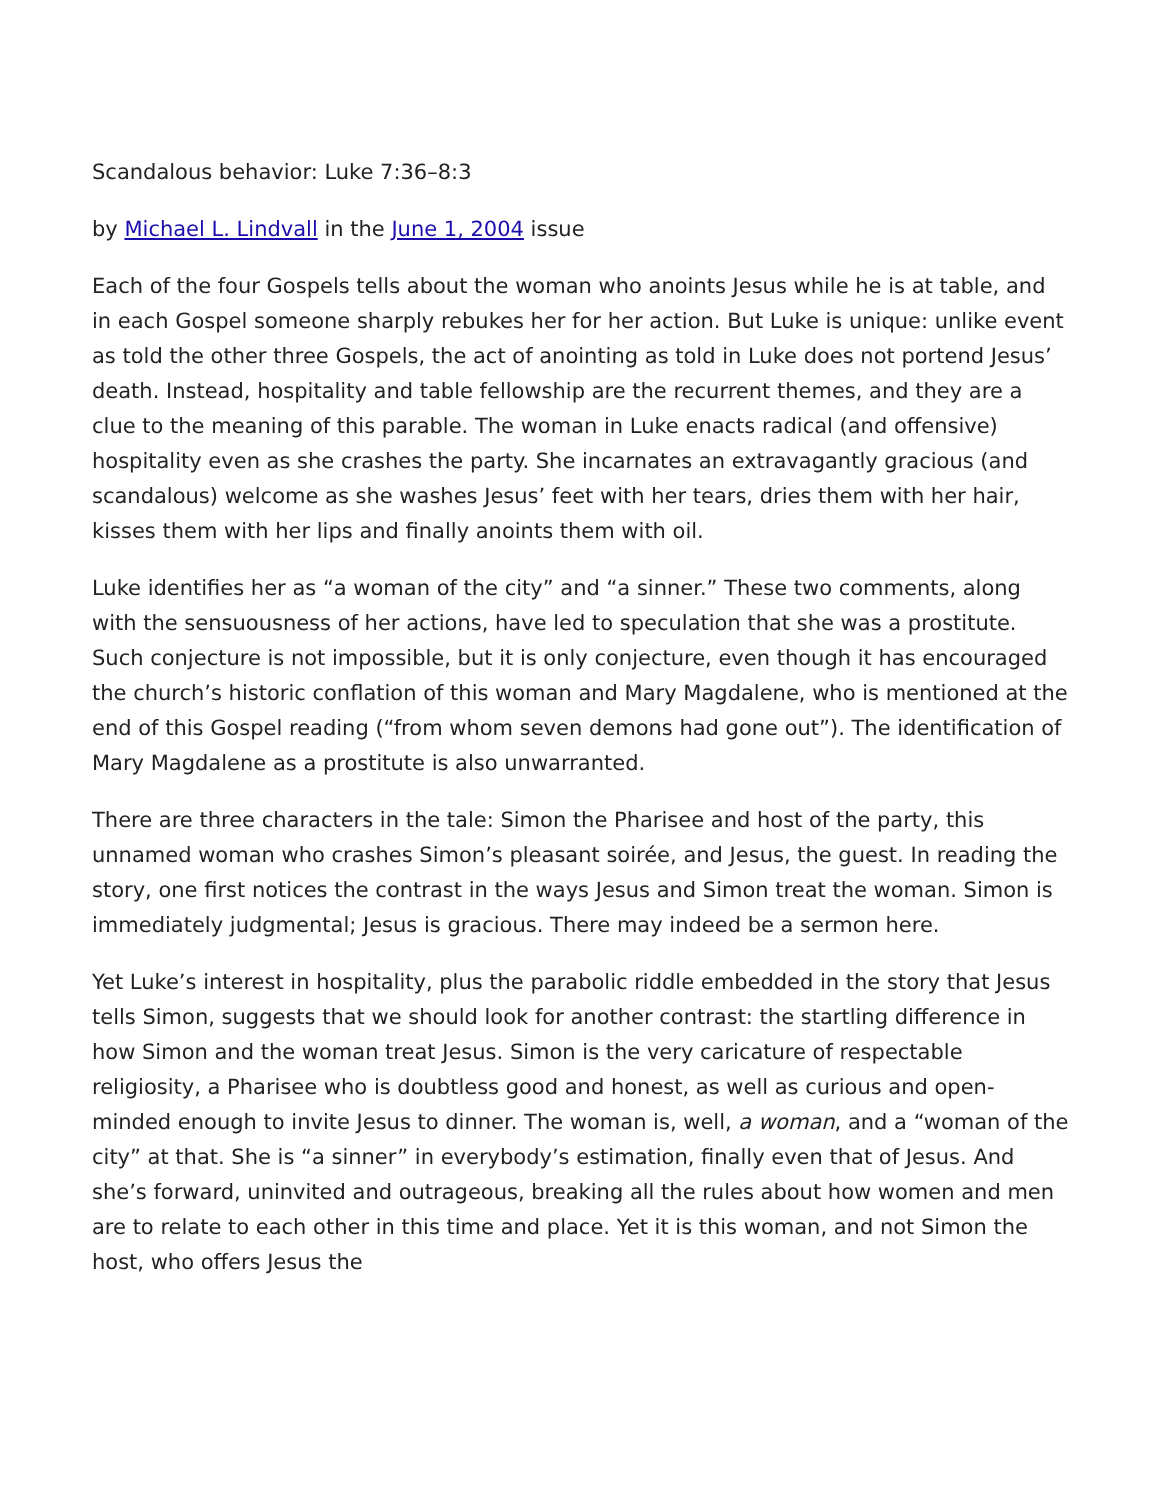Scandalous behavior: Luke 7:36–8:3
by Michael L. Lindvall in the June 1, 2004 issue
Each of the four Gospels tells about the woman who anoints Jesus while he is at table, and in each Gospel someone sharply rebukes her for her action. But Luke is unique: unlike event as told the other three Gospels, the act of anointing as told in Luke does not portend Jesus’ death. Instead, hospitality and table fellowship are the recurrent themes, and they are a clue to the meaning of this parable. The woman in Luke enacts radical (and offensive) hospitality even as she crashes the party. She incarnates an extravagantly gracious (and scandalous) welcome as she washes Jesus’ feet with her tears, dries them with her hair, kisses them with her lips and finally anoints them with oil.
Luke identifies her as “a woman of the city” and “a sinner.” These two comments, along with the sensuousness of her actions, have led to speculation that she was a prostitute. Such conjecture is not impossible, but it is only conjecture, even though it has encouraged the church’s historic conflation of this woman and Mary Magdalene, who is mentioned at the end of this Gospel reading (“from whom seven demons had gone out”). The identification of Mary Magdalene as a prostitute is also unwarranted.
There are three characters in the tale: Simon the Pharisee and host of the party, this unnamed woman who crashes Simon’s pleasant soirée, and Jesus, the guest. In reading the story, one first notices the contrast in the ways Jesus and Simon treat the woman. Simon is immediately judgmental; Jesus is gracious. There may indeed be a sermon here.
Yet Luke’s interest in hospitality, plus the parabolic riddle embedded in the story that Jesus tells Simon, suggests that we should look for another contrast: the startling difference in how Simon and the woman treat Jesus. Simon is the very caricature of respectable religiosity, a Pharisee who is doubtless good and honest, as well as curious and open-minded enough to invite Jesus to dinner. The woman is, well, a woman, and a “woman of the city” at that. She is “a sinner” in everybody’s estimation, finally even that of Jesus. And she’s forward, uninvited and outrageous, breaking all the rules about how women and men are to relate to each other in this time and place. Yet it is this woman, and not Simon the host, who offers Jesus the